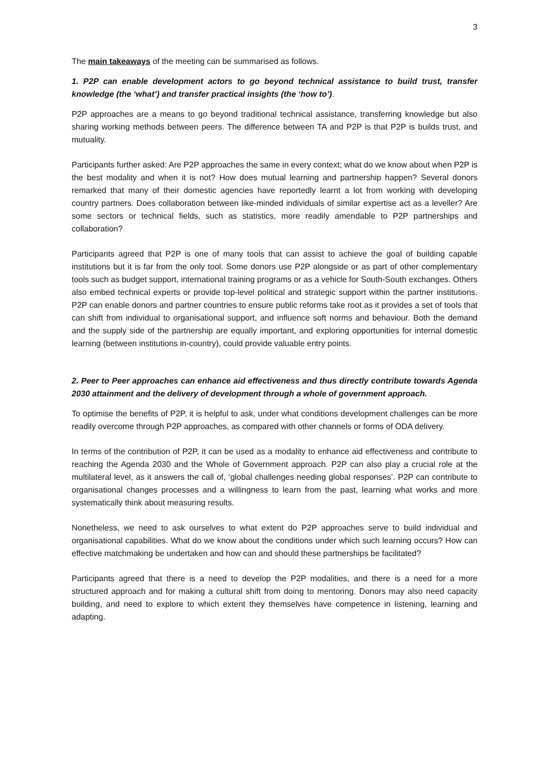3
The main takeaways of the meeting can be summarised as follows.
1. P2P can enable development actors to go beyond technical assistance to build trust, transfer knowledge (the ‘what’) and transfer practical insights (the ‘how to’).
P2P approaches are a means to go beyond traditional technical assistance, transferring knowledge but also sharing working methods between peers. The difference between TA and P2P is that P2P is builds trust, and mutuality.
Participants further asked: Are P2P approaches the same in every context; what do we know about when P2P is the best modality and when it is not? How does mutual learning and partnership happen? Several donors remarked that many of their domestic agencies have reportedly learnt a lot from working with developing country partners. Does collaboration between like-minded individuals of similar expertise act as a leveller? Are some sectors or technical fields, such as statistics, more readily amendable to P2P partnerships and collaboration?
Participants agreed that P2P is one of many tools that can assist to achieve the goal of building capable institutions but it is far from the only tool. Some donors use P2P alongside or as part of other complementary tools such as budget support, international training programs or as a vehicle for South-South exchanges. Others also embed technical experts or provide top-level political and strategic support within the partner institutions. P2P can enable donors and partner countries to ensure public reforms take root as it provides a set of tools that can shift from individual to organisational support, and influence soft norms and behaviour. Both the demand and the supply side of the partnership are equally important, and exploring opportunities for internal domestic learning (between institutions in-country), could provide valuable entry points.
2. Peer to Peer approaches can enhance aid effectiveness and thus directly contribute towards Agenda 2030 attainment and the delivery of development through a whole of government approach.
To optimise the benefits of P2P, it is helpful to ask, under what conditions development challenges can be more readily overcome through P2P approaches, as compared with other channels or forms of ODA delivery.
In terms of the contribution of P2P, it can be used as a modality to enhance aid effectiveness and contribute to reaching the Agenda 2030 and the Whole of Government approach. P2P can also play a crucial role at the multilateral level, as it answers the call of, ‘global challenges needing global responses’. P2P can contribute to organisational changes processes and a willingness to learn from the past, learning what works and more systematically think about measuring results.
Nonetheless, we need to ask ourselves to what extent do P2P approaches serve to build individual and organisational capabilities. What do we know about the conditions under which such learning occurs? How can effective matchmaking be undertaken and how can and should these partnerships be facilitated?
Participants agreed that there is a need to develop the P2P modalities, and there is a need for a more structured approach and for making a cultural shift from doing to mentoring. Donors may also need capacity building, and need to explore to which extent they themselves have competence in listening, learning and adapting.